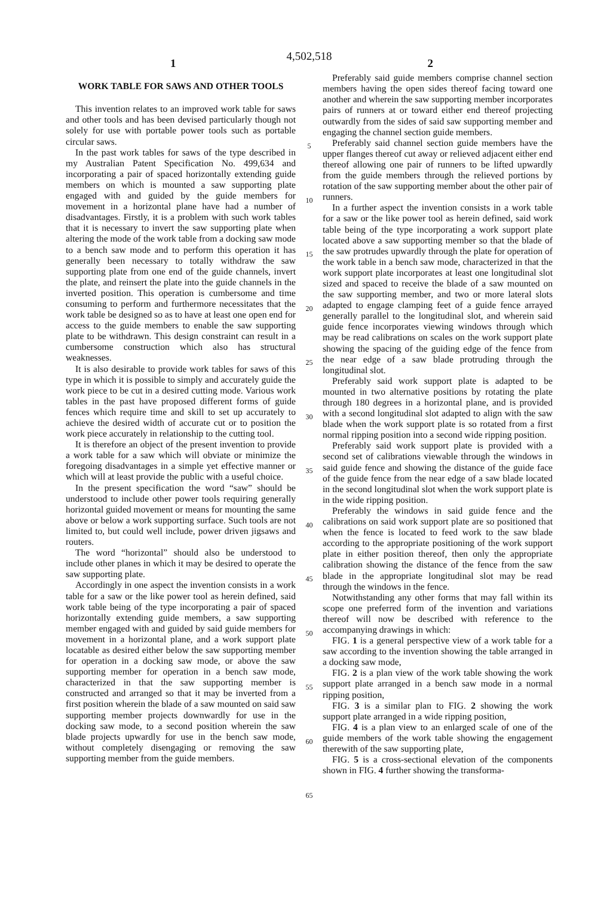4,502,518
1 2
WORK TABLE FOR SAWS AND OTHER TOOLS
This invention relates to an improved work table for saws and other tools and has been devised particularly though not solely for use with portable power tools such as portable circular saws.
In the past work tables for saws of the type described in my Australian Patent Specification No. 499,634 and incorporating a pair of spaced horizontally extending guide members on which is mounted a saw supporting plate engaged with and guided by the guide members for movement in a horizontal plane have had a number of disadvantages. Firstly, it is a problem with such work tables that it is necessary to invert the saw supporting plate when altering the mode of the work table from a docking saw mode to a bench saw mode and to perform this operation it has generally been necessary to totally withdraw the saw supporting plate from one end of the guide channels, invert the plate, and reinsert the plate into the guide channels in the inverted position. This operation is cumbersome and time consuming to perform and furthermore necessitates that the work table be designed so as to have at least one open end for access to the guide members to enable the saw supporting plate to be withdrawn. This design constraint can result in a cumbersome construction which also has structural weaknesses.
It is also desirable to provide work tables for saws of this type in which it is possible to simply and accurately guide the work piece to be cut in a desired cutting mode. Various work tables in the past have proposed different forms of guide fences which require time and skill to set up accurately to achieve the desired width of accurate cut or to position the work piece accurately in relationship to the cutting tool.
It is therefore an object of the present invention to provide a work table for a saw which will obviate or minimize the foregoing disadvantages in a simple yet effective manner or which will at least provide the public with a useful choice.
In the present specification the word “saw” should be understood to include other power tools requiring generally horizontal guided movement or means for mounting the same above or below a work supporting surface. Such tools are not limited to, but could well include, power driven jigsaws and routers.
The word “horizontal” should also be understood to include other planes in which it may be desired to operate the saw supporting plate.
Accordingly in one aspect the invention consists in a work table for a saw or the like power tool as herein defined, said work table being of the type incorporating a pair of spaced horizontally extending guide members, a saw supporting member engaged with and guided by said guide members for movement in a horizontal plane, and a work support plate locatable as desired either below the saw supporting member for operation in a docking saw mode, or above the saw supporting member for operation in a bench saw mode, characterized in that the saw supporting member is constructed and arranged so that it may be inverted from a first position wherein the blade of a saw mounted on said saw supporting member projects downwardly for use in the docking saw mode, to a second position wherein the saw blade projects upwardly for use in the bench saw mode, without completely disengaging or removing the saw supporting member from the guide members.
5
10
15
20
25
30
35
40
45
50
55
60
65
Preferably said guide members comprise channel section members having the open sides thereof facing toward one another and wherein the saw supporting member incorporates pairs of runners at or toward either end thereof projecting outwardly from the sides of said saw supporting member and engaging the channel section guide members.
Preferably said channel section guide members have the upper flanges thereof cut away or relieved adjacent either end thereof allowing one pair of runners to be lifted upwardly from the guide members through the relieved portions by rotation of the saw supporting member about the other pair of runners.
In a further aspect the invention consists in a work table for a saw or the like power tool as herein defined, said work table being of the type incorporating a work support plate located above a saw supporting member so that the blade of the saw protrudes upwardly through the plate for operation of the work table in a bench saw mode, characterized in that the work support plate incorporates at least one longitudinal slot sized and spaced to receive the blade of a saw mounted on the saw supporting member, and two or more lateral slots adapted to engage clamping feet of a guide fence arrayed generally parallel to the longitudinal slot, and wherein said guide fence incorporates viewing windows through which may be read calibrations on scales on the work support plate showing the spacing of the guiding edge of the fence from the near edge of a saw blade protruding through the longitudinal slot.
Preferably said work support plate is adapted to be mounted in two alternative positions by rotating the plate through 180 degrees in a horizontal plane, and is provided with a second longitudinal slot adapted to align with the saw blade when the work support plate is so rotated from a first normal ripping position into a second wide ripping position.
Preferably said work support plate is provided with a second set of calibrations viewable through the windows in said guide fence and showing the distance of the guide face of the guide fence from the near edge of a saw blade located in the second longitudinal slot when the work support plate is in the wide ripping position.
Preferably the windows in said guide fence and the calibrations on said work support plate are so positioned that when the fence is located to feed work to the saw blade according to the appropriate positioning of the work support plate in either position thereof, then only the appropriate calibration showing the distance of the fence from the saw blade in the appropriate longitudinal slot may be read through the windows in the fence.
Notwithstanding any other forms that may fall within its scope one preferred form of the invention and variations thereof will now be described with reference to the accompanying drawings in which:
FIG. 1 is a general perspective view of a work table for a saw according to the invention showing the table arranged in a docking saw mode,
FIG. 2 is a plan view of the work table showing the work support plate arranged in a bench saw mode in a normal ripping position,
FIG. 3 is a similar plan to FIG. 2 showing the work support plate arranged in a wide ripping position,
FIG. 4 is a plan view to an enlarged scale of one of the guide members of the work table showing the engagement therewith of the saw supporting plate,
FIG. 5 is a cross-sectional elevation of the components shown in FIG. 4 further showing the transforma-